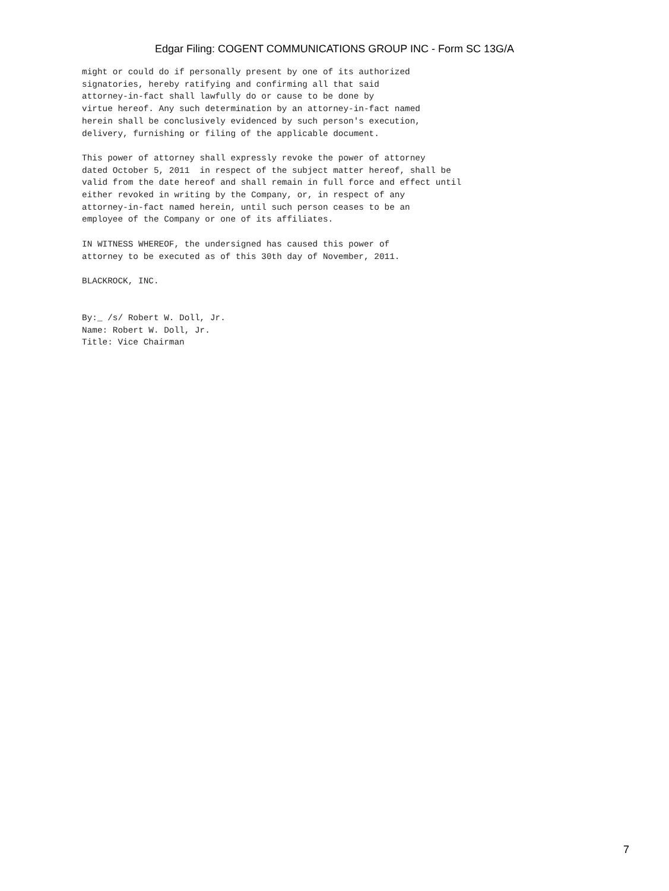Edgar Filing: COGENT COMMUNICATIONS GROUP INC - Form SC 13G/A
might or could do if personally present by one of its authorized
signatories, hereby ratifying and confirming all that said
attorney-in-fact shall lawfully do or cause to be done by
virtue hereof. Any such determination by an attorney-in-fact named
herein shall be conclusively evidenced by such person's execution,
delivery, furnishing or filing of the applicable document.

This power of attorney shall expressly revoke the power of attorney
dated October 5, 2011  in respect of the subject matter hereof, shall be
valid from the date hereof and shall remain in full force and effect until
either revoked in writing by the Company, or, in respect of any
attorney-in-fact named herein, until such person ceases to be an
employee of the Company or one of its affiliates.

IN WITNESS WHEREOF, the undersigned has caused this power of
attorney to be executed as of this 30th day of November, 2011.

BLACKROCK, INC.


By:_ /s/ Robert W. Doll, Jr.
Name: Robert W. Doll, Jr.
Title: Vice Chairman
7